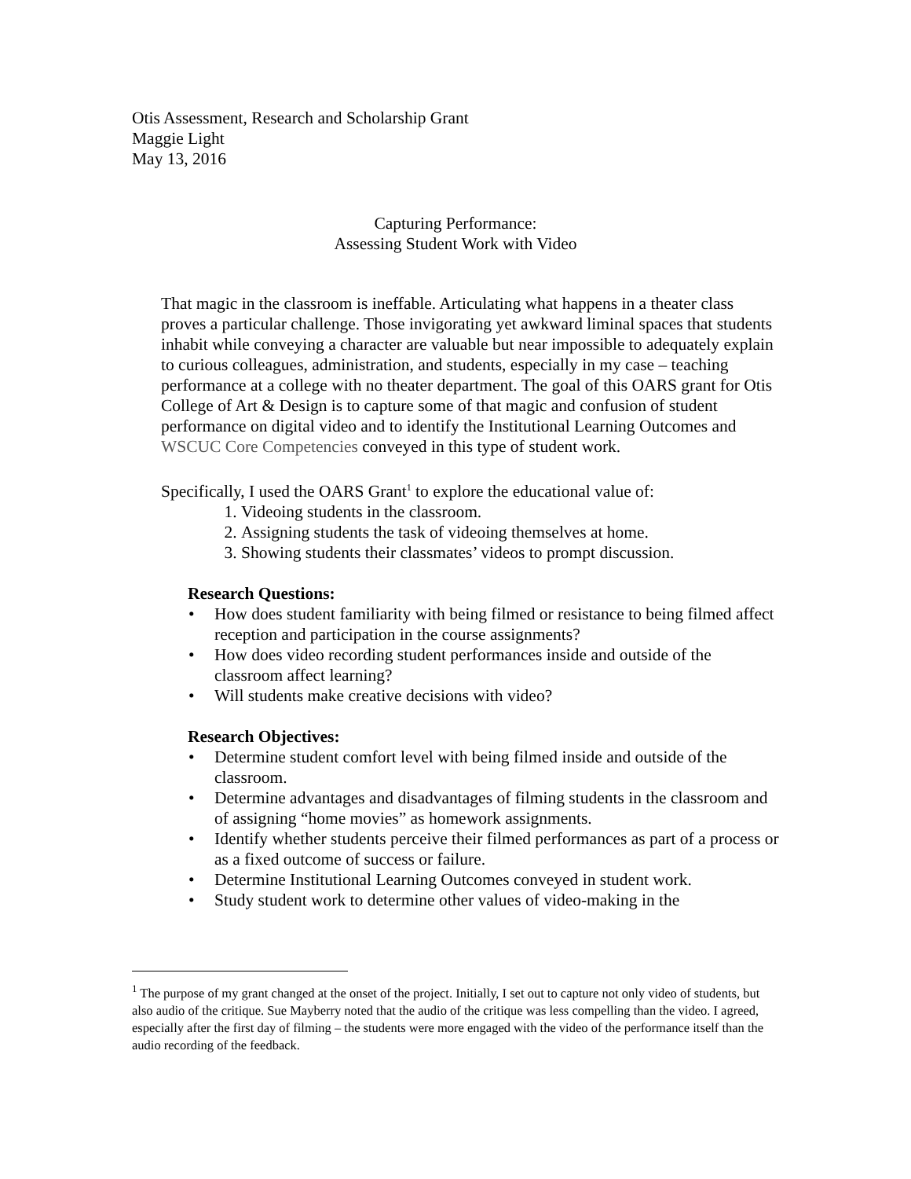Otis Assessment, Research and Scholarship Grant
Maggie Light
May 13, 2016
Capturing Performance:
Assessing Student Work with Video
That magic in the classroom is ineffable. Articulating what happens in a theater class proves a particular challenge. Those invigorating yet awkward liminal spaces that students inhabit while conveying a character are valuable but near impossible to adequately explain to curious colleagues, administration, and students, especially in my case – teaching performance at a college with no theater department. The goal of this OARS grant for Otis College of Art & Design is to capture some of that magic and confusion of student performance on digital video and to identify the Institutional Learning Outcomes and WSCUC Core Competencies conveyed in this type of student work.
Specifically, I used the OARS Grant<sup>1</sup> to explore the educational value of:
1. Videoing students in the classroom.
2. Assigning students the task of videoing themselves at home.
3. Showing students their classmates’ videos to prompt discussion.
Research Questions:
• How does student familiarity with being filmed or resistance to being filmed affect reception and participation in the course assignments?
• How does video recording student performances inside and outside of the classroom affect learning?
• Will students make creative decisions with video?
Research Objectives:
• Determine student comfort level with being filmed inside and outside of the classroom.
• Determine advantages and disadvantages of filming students in the classroom and of assigning “home movies” as homework assignments.
• Identify whether students perceive their filmed performances as part of a process or as a fixed outcome of success or failure.
• Determine Institutional Learning Outcomes conveyed in student work.
• Study student work to determine other values of video-making in the
<sup>1</sup> The purpose of my grant changed at the onset of the project. Initially, I set out to capture not only video of students, but also audio of the critique. Sue Mayberry noted that the audio of the critique was less compelling than the video. I agreed, especially after the first day of filming – the students were more engaged with the video of the performance itself than the audio recording of the feedback.